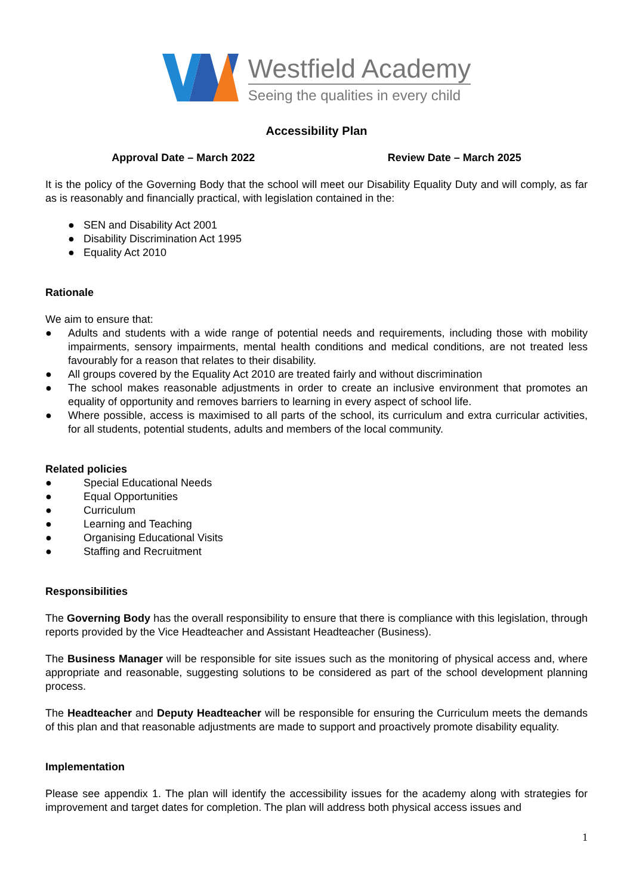Westfield Academy
Seeing the qualities in every child
Accessibility Plan
Approval Date – March 2022 Review Date – March 2025
It is the policy of the Governing Body that the school will meet our Disability Equality Duty and will comply, as far as is reasonably and financially practical, with legislation contained in the:
● SEN and Disability Act 2001
● Disability Discrimination Act 1995
● Equality Act 2010
Rationale
We aim to ensure that:
● Adults and students with a wide range of potential needs and requirements, including those with mobility impairments, sensory impairments, mental health conditions and medical conditions, are not treated less favourably for a reason that relates to their disability.
● All groups covered by the Equality Act 2010 are treated fairly and without discrimination
● The school makes reasonable adjustments in order to create an inclusive environment that promotes an equality of opportunity and removes barriers to learning in every aspect of school life.
● Where possible, access is maximised to all parts of the school, its curriculum and extra curricular activities, for all students, potential students, adults and members of the local community.
Related policies
● Special Educational Needs
● Equal Opportunities
● Curriculum
● Learning and Teaching
● Organising Educational Visits
● Staffing and Recruitment
Responsibilities
The Governing Body has the overall responsibility to ensure that there is compliance with this legislation, through reports provided by the Vice Headteacher and Assistant Headteacher (Business).
The Business Manager will be responsible for site issues such as the monitoring of physical access and, where appropriate and reasonable, suggesting solutions to be considered as part of the school development planning process.
The Headteacher and Deputy Headteacher will be responsible for ensuring the Curriculum meets the demands of this plan and that reasonable adjustments are made to support and proactively promote disability equality.
Implementation
Please see appendix 1. The plan will identify the accessibility issues for the academy along with strategies for improvement and target dates for completion. The plan will address both physical access issues and
1